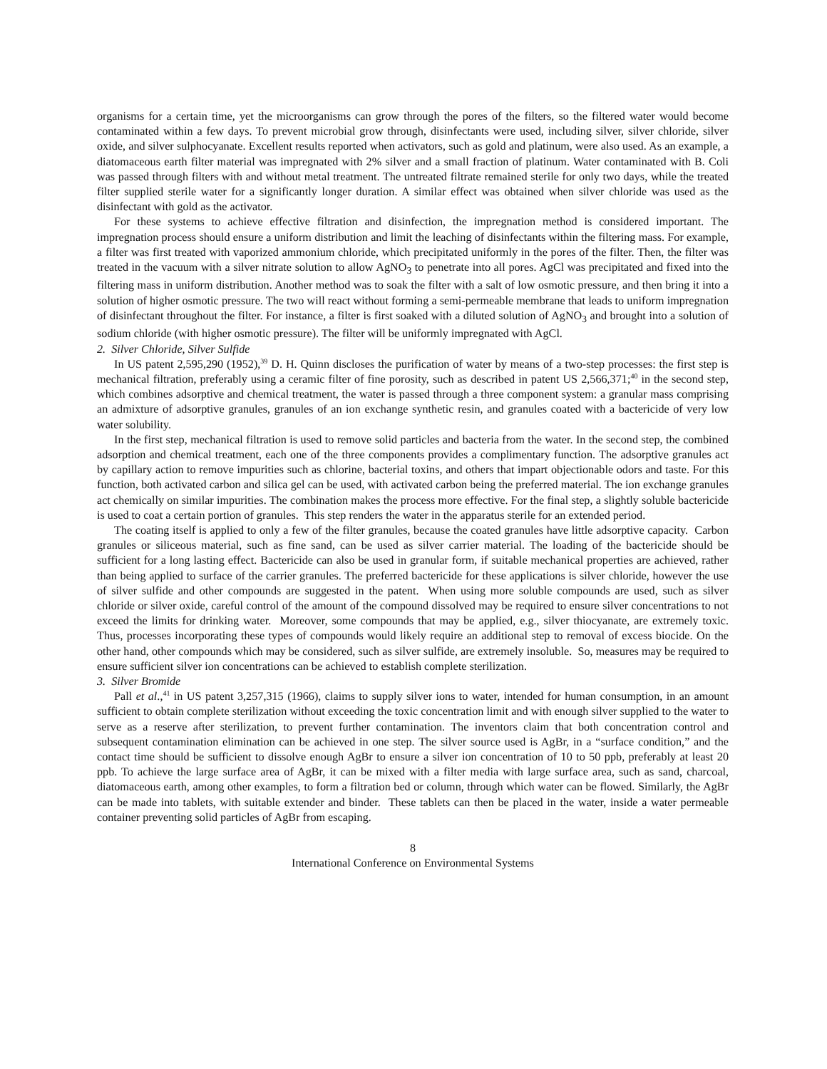organisms for a certain time, yet the microorganisms can grow through the pores of the filters, so the filtered water would become contaminated within a few days. To prevent microbial grow through, disinfectants were used, including silver, silver chloride, silver oxide, and silver sulphocyanate. Excellent results reported when activators, such as gold and platinum, were also used. As an example, a diatomaceous earth filter material was impregnated with 2% silver and a small fraction of platinum. Water contaminated with B. Coli was passed through filters with and without metal treatment. The untreated filtrate remained sterile for only two days, while the treated filter supplied sterile water for a significantly longer duration. A similar effect was obtained when silver chloride was used as the disinfectant with gold as the activator.
For these systems to achieve effective filtration and disinfection, the impregnation method is considered important. The impregnation process should ensure a uniform distribution and limit the leaching of disinfectants within the filtering mass. For example, a filter was first treated with vaporized ammonium chloride, which precipitated uniformly in the pores of the filter. Then, the filter was treated in the vacuum with a silver nitrate solution to allow AgNO<sub>3</sub> to penetrate into all pores. AgCl was precipitated and fixed into the filtering mass in uniform distribution. Another method was to soak the filter with a salt of low osmotic pressure, and then bring it into a solution of higher osmotic pressure. The two will react without forming a semi-permeable membrane that leads to uniform impregnation of disinfectant throughout the filter. For instance, a filter is first soaked with a diluted solution of AgNO<sub>3</sub> and brought into a solution of sodium chloride (with higher osmotic pressure). The filter will be uniformly impregnated with AgCl.
2. Silver Chloride, Silver Sulfide
In US patent 2,595,290 (1952),<sup>39</sup> D. H. Quinn discloses the purification of water by means of a two-step processes: the first step is mechanical filtration, preferably using a ceramic filter of fine porosity, such as described in patent US 2,566,371;<sup>40</sup> in the second step, which combines adsorptive and chemical treatment, the water is passed through a three component system: a granular mass comprising an admixture of adsorptive granules, granules of an ion exchange synthetic resin, and granules coated with a bactericide of very low water solubility.
In the first step, mechanical filtration is used to remove solid particles and bacteria from the water. In the second step, the combined adsorption and chemical treatment, each one of the three components provides a complimentary function. The adsorptive granules act by capillary action to remove impurities such as chlorine, bacterial toxins, and others that impart objectionable odors and taste. For this function, both activated carbon and silica gel can be used, with activated carbon being the preferred material. The ion exchange granules act chemically on similar impurities. The combination makes the process more effective. For the final step, a slightly soluble bactericide is used to coat a certain portion of granules. This step renders the water in the apparatus sterile for an extended period.
The coating itself is applied to only a few of the filter granules, because the coated granules have little adsorptive capacity. Carbon granules or siliceous material, such as fine sand, can be used as silver carrier material. The loading of the bactericide should be sufficient for a long lasting effect. Bactericide can also be used in granular form, if suitable mechanical properties are achieved, rather than being applied to surface of the carrier granules. The preferred bactericide for these applications is silver chloride, however the use of silver sulfide and other compounds are suggested in the patent. When using more soluble compounds are used, such as silver chloride or silver oxide, careful control of the amount of the compound dissolved may be required to ensure silver concentrations to not exceed the limits for drinking water. Moreover, some compounds that may be applied, e.g., silver thiocyanate, are extremely toxic. Thus, processes incorporating these types of compounds would likely require an additional step to removal of excess biocide. On the other hand, other compounds which may be considered, such as silver sulfide, are extremely insoluble. So, measures may be required to ensure sufficient silver ion concentrations can be achieved to establish complete sterilization.
3. Silver Bromide
Pall et al.,<sup>41</sup> in US patent 3,257,315 (1966), claims to supply silver ions to water, intended for human consumption, in an amount sufficient to obtain complete sterilization without exceeding the toxic concentration limit and with enough silver supplied to the water to serve as a reserve after sterilization, to prevent further contamination. The inventors claim that both concentration control and subsequent contamination elimination can be achieved in one step. The silver source used is AgBr, in a “surface condition,” and the contact time should be sufficient to dissolve enough AgBr to ensure a silver ion concentration of 10 to 50 ppb, preferably at least 20 ppb. To achieve the large surface area of AgBr, it can be mixed with a filter media with large surface area, such as sand, charcoal, diatomaceous earth, among other examples, to form a filtration bed or column, through which water can be flowed. Similarly, the AgBr can be made into tablets, with suitable extender and binder. These tablets can then be placed in the water, inside a water permeable container preventing solid particles of AgBr from escaping.
8
International Conference on Environmental Systems